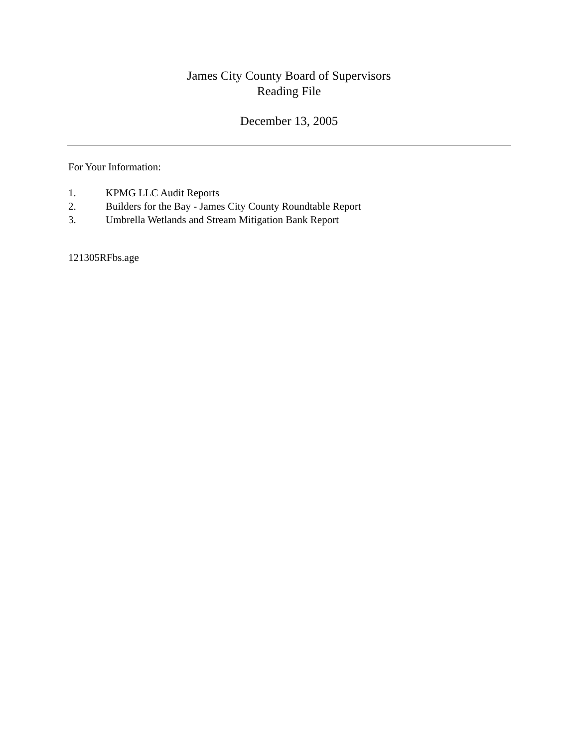James City County Board of Supervisors
Reading File
December 13, 2005
For Your Information:
1. KPMG LLC Audit Reports
2. Builders for the Bay - James City County Roundtable Report
3. Umbrella Wetlands and Stream Mitigation Bank Report
121305RFbs.age